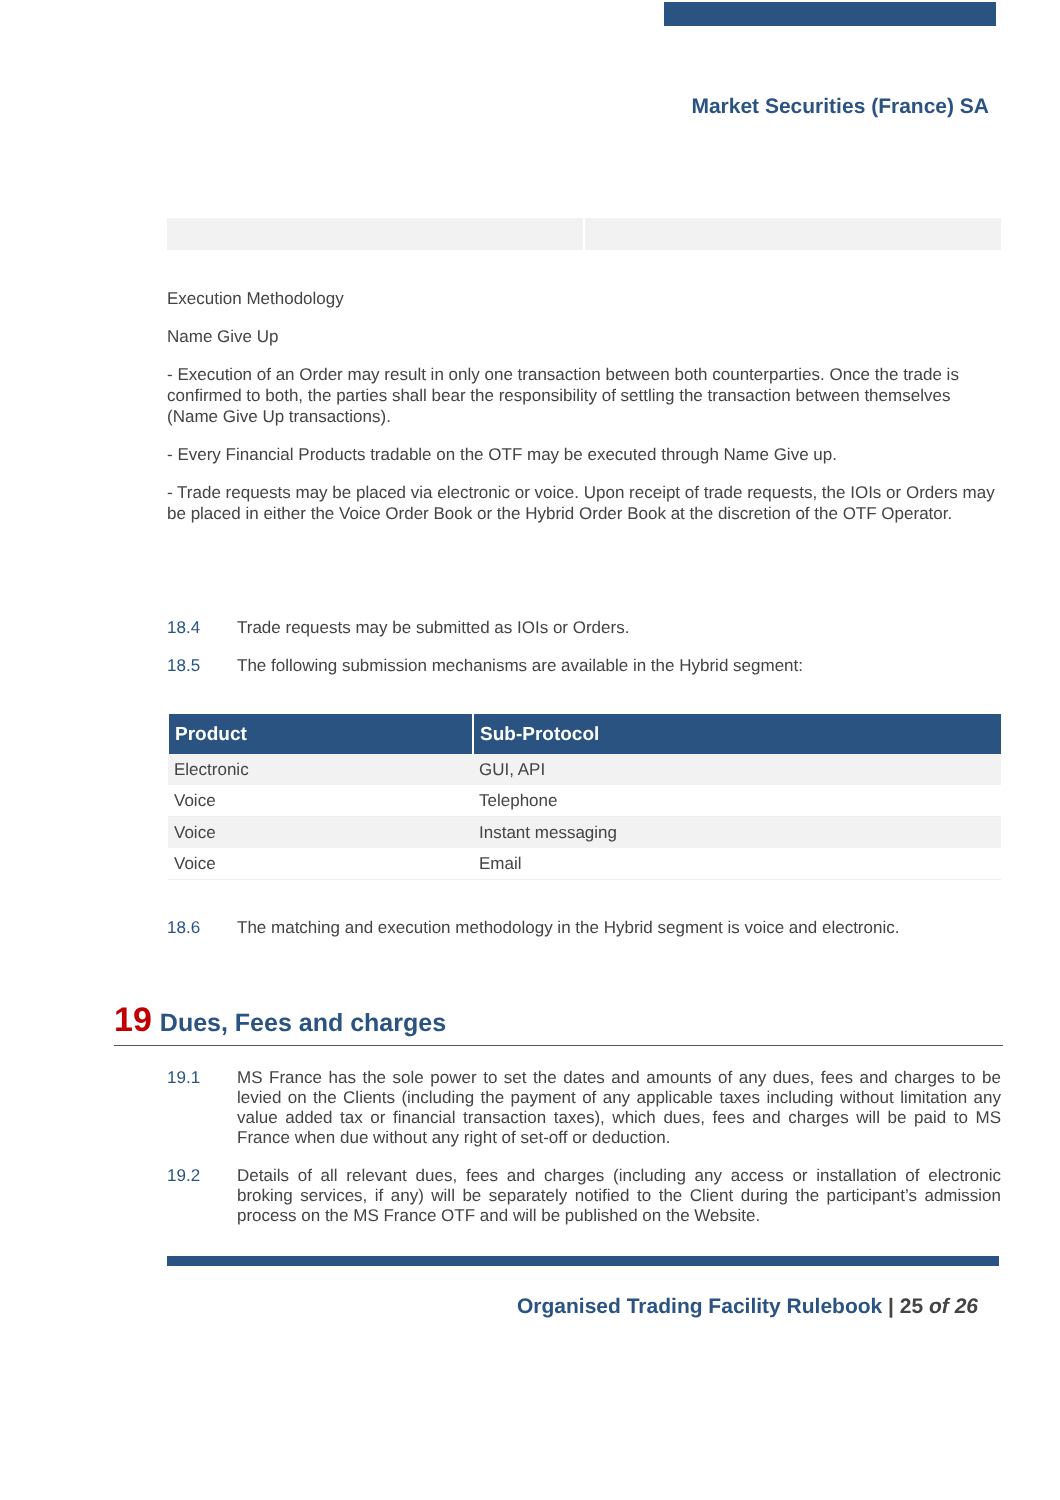Market Securities (France) SA
Execution Methodology
Name Give Up
- Execution of an Order may result in only one transaction between both counterparties. Once the trade is confirmed to both, the parties shall bear the responsibility of settling the transaction between themselves (Name Give Up transactions).
- Every Financial Products tradable on the OTF may be executed through Name Give up.
- Trade requests may be placed via electronic or voice. Upon receipt of trade requests, the IOIs or Orders may be placed in either the Voice Order Book or the Hybrid Order Book at the discretion of the OTF Operator.
18.4 Trade requests may be submitted as IOIs or Orders.
18.5 The following submission mechanisms are available in the Hybrid segment:
| Product | Sub-Protocol |
| --- | --- |
| Electronic | GUI, API |
| Voice | Telephone |
| Voice | Instant messaging |
| Voice | Email |
18.6 The matching and execution methodology in the Hybrid segment is voice and electronic.
19 Dues, Fees and charges
19.1 MS France has the sole power to set the dates and amounts of any dues, fees and charges to be levied on the Clients (including the payment of any applicable taxes including without limitation any value added tax or financial transaction taxes), which dues, fees and charges will be paid to MS France when due without any right of set-off or deduction.
19.2 Details of all relevant dues, fees and charges (including any access or installation of electronic broking services, if any) will be separately notified to the Client during the participant’s admission process on the MS France OTF and will be published on the Website.
Organised Trading Facility Rulebook | 25 of 26